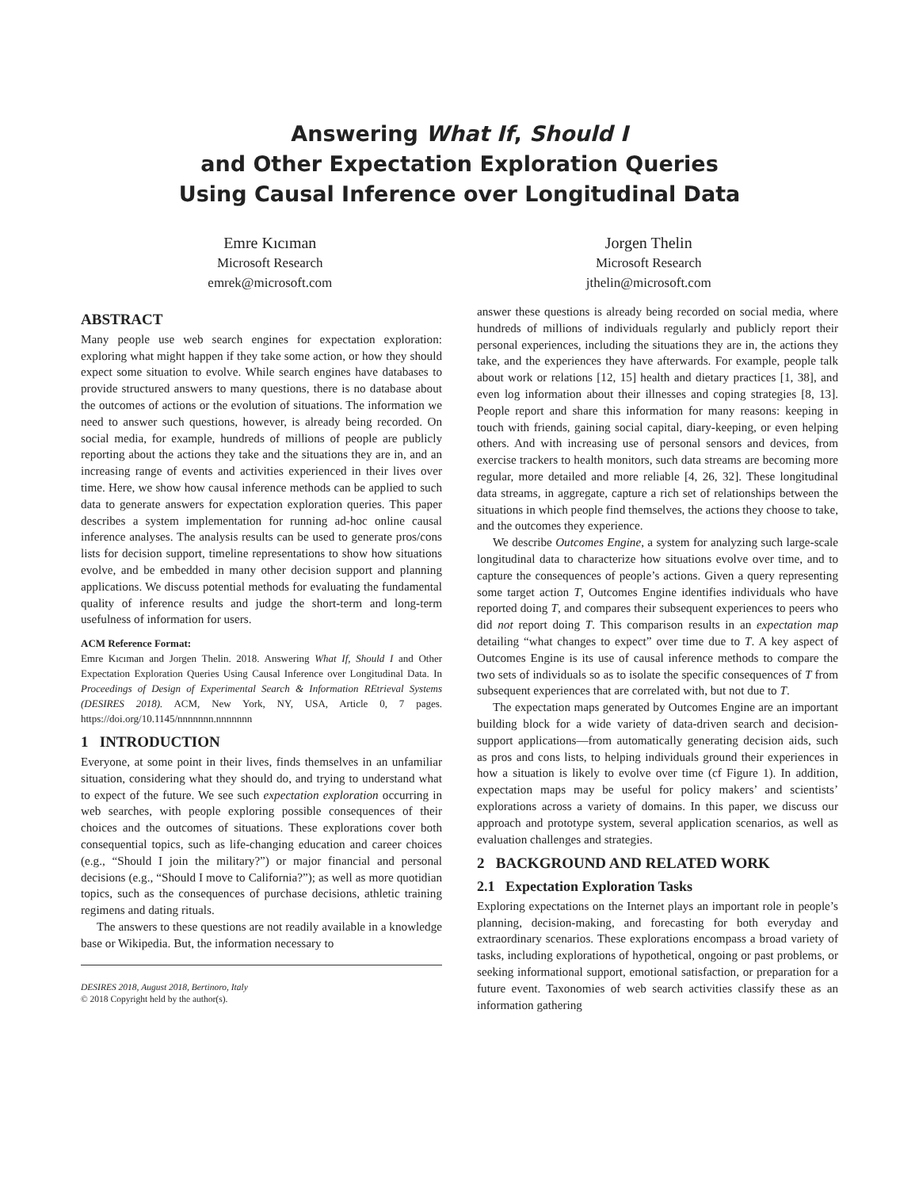Answering What If, Should I
and Other Expectation Exploration Queries
Using Causal Inference over Longitudinal Data
Emre Kıcıman
Microsoft Research
emrek@microsoft.com
Jorgen Thelin
Microsoft Research
jthelin@microsoft.com
ABSTRACT
Many people use web search engines for expectation exploration: exploring what might happen if they take some action, or how they should expect some situation to evolve. While search engines have databases to provide structured answers to many questions, there is no database about the outcomes of actions or the evolution of situations. The information we need to answer such questions, however, is already being recorded. On social media, for example, hundreds of millions of people are publicly reporting about the actions they take and the situations they are in, and an increasing range of events and activities experienced in their lives over time. Here, we show how causal inference methods can be applied to such data to generate answers for expectation exploration queries. This paper describes a system implementation for running ad-hoc online causal inference analyses. The analysis results can be used to generate pros/cons lists for decision support, timeline representations to show how situations evolve, and be embedded in many other decision support and planning applications. We discuss potential methods for evaluating the fundamental quality of inference results and judge the short-term and long-term usefulness of information for users.
ACM Reference Format:
Emre Kıcıman and Jorgen Thelin. 2018. Answering What If, Should I and Other Expectation Exploration Queries Using Causal Inference over Longitudinal Data. In Proceedings of Design of Experimental Search & Information REtrieval Systems (DESIRES 2018). ACM, New York, NY, USA, Article 0, 7 pages. https://doi.org/10.1145/nnnnnnn.nnnnnnn
1 INTRODUCTION
Everyone, at some point in their lives, finds themselves in an unfamiliar situation, considering what they should do, and trying to understand what to expect of the future. We see such expectation exploration occurring in web searches, with people exploring possible consequences of their choices and the outcomes of situations. These explorations cover both consequential topics, such as life-changing education and career choices (e.g., “Should I join the military?”) or major financial and personal decisions (e.g., “Should I move to California?”); as well as more quotidian topics, such as the consequences of purchase decisions, athletic training regimens and dating rituals.
The answers to these questions are not readily available in a knowledge base or Wikipedia. But, the information necessary to
DESIRES 2018, August 2018, Bertinoro, Italy
© 2018 Copyright held by the author(s).
answer these questions is already being recorded on social media, where hundreds of millions of individuals regularly and publicly report their personal experiences, including the situations they are in, the actions they take, and the experiences they have afterwards. For example, people talk about work or relations [12, 15] health and dietary practices [1, 38], and even log information about their illnesses and coping strategies [8, 13]. People report and share this information for many reasons: keeping in touch with friends, gaining social capital, diary-keeping, or even helping others. And with increasing use of personal sensors and devices, from exercise trackers to health monitors, such data streams are becoming more regular, more detailed and more reliable [4, 26, 32]. These longitudinal data streams, in aggregate, capture a rich set of relationships between the situations in which people find themselves, the actions they choose to take, and the outcomes they experience.
We describe Outcomes Engine, a system for analyzing such large-scale longitudinal data to characterize how situations evolve over time, and to capture the consequences of people’s actions. Given a query representing some target action T, Outcomes Engine identifies individuals who have reported doing T, and compares their subsequent experiences to peers who did not report doing T. This comparison results in an expectation map detailing “what changes to expect” over time due to T. A key aspect of Outcomes Engine is its use of causal inference methods to compare the two sets of individuals so as to isolate the specific consequences of T from subsequent experiences that are correlated with, but not due to T.
The expectation maps generated by Outcomes Engine are an important building block for a wide variety of data-driven search and decision-support applications—from automatically generating decision aids, such as pros and cons lists, to helping individuals ground their experiences in how a situation is likely to evolve over time (cf Figure 1). In addition, expectation maps may be useful for policy makers’ and scientists’ explorations across a variety of domains. In this paper, we discuss our approach and prototype system, several application scenarios, as well as evaluation challenges and strategies.
2 BACKGROUND AND RELATED WORK
2.1 Expectation Exploration Tasks
Exploring expectations on the Internet plays an important role in people’s planning, decision-making, and forecasting for both everyday and extraordinary scenarios. These explorations encompass a broad variety of tasks, including explorations of hypothetical, ongoing or past problems, or seeking informational support, emotional satisfaction, or preparation for a future event. Taxonomies of web search activities classify these as an information gathering